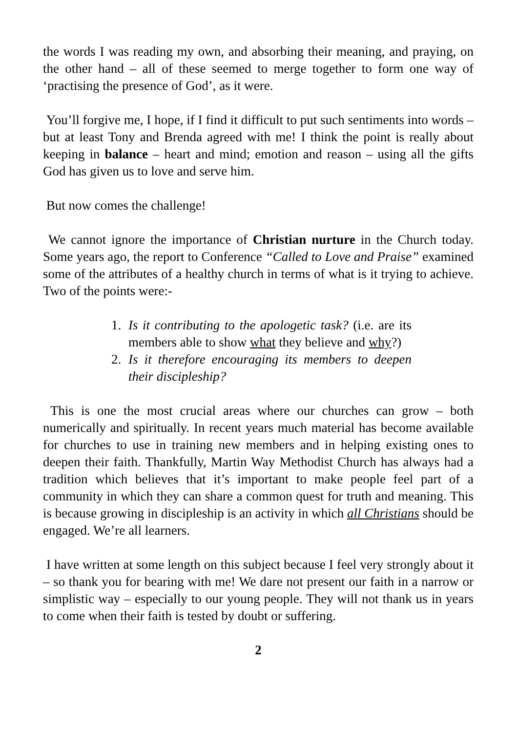the words I was reading my own, and absorbing their meaning, and praying, on the other hand – all of these seemed to merge together to form one way of ‘practising the presence of God’, as it were.
You’ll forgive me, I hope, if I find it difficult to put such sentiments into words – but at least Tony and Brenda agreed with me! I think the point is really about keeping in balance – heart and mind; emotion and reason – using all the gifts God has given us to love and serve him.
But now comes the challenge!
We cannot ignore the importance of Christian nurture in the Church today. Some years ago, the report to Conference “Called to Love and Praise” examined some of the attributes of a healthy church in terms of what is it trying to achieve. Two of the points were:-
1. Is it contributing to the apologetic task? (i.e. are its members able to show what they believe and why?)
2. Is it therefore encouraging its members to deepen their discipleship?
This is one the most crucial areas where our churches can grow – both numerically and spiritually. In recent years much material has become available for churches to use in training new members and in helping existing ones to deepen their faith. Thankfully, Martin Way Methodist Church has always had a tradition which believes that it’s important to make people feel part of a community in which they can share a common quest for truth and meaning. This is because growing in discipleship is an activity in which all Christians should be engaged. We’re all learners.
I have written at some length on this subject because I feel very strongly about it – so thank you for bearing with me! We dare not present our faith in a narrow or simplistic way – especially to our young people. They will not thank us in years to come when their faith is tested by doubt or suffering.
2